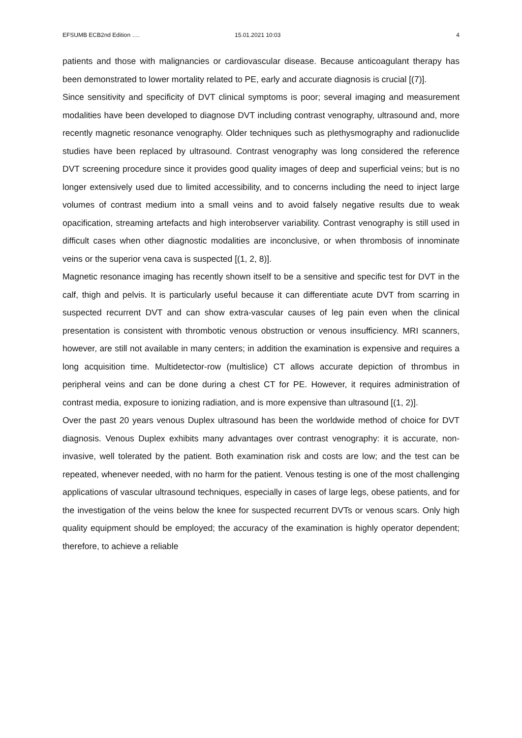EFSUMB ECB2nd Edition …. 15.01.2021 10:03 4
patients and those with malignancies or cardiovascular disease. Because anticoagulant therapy has been demonstrated to lower mortality related to PE, early and accurate diagnosis is crucial [(7)].
Since sensitivity and specificity of DVT clinical symptoms is poor; several imaging and measurement modalities have been developed to diagnose DVT including contrast venography, ultrasound and, more recently magnetic resonance venography. Older techniques such as plethysmography and radionuclide studies have been replaced by ultrasound. Contrast venography was long considered the reference DVT screening procedure since it provides good quality images of deep and superficial veins; but is no longer extensively used due to limited accessibility, and to concerns including the need to inject large volumes of contrast medium into a small veins and to avoid falsely negative results due to weak opacification, streaming artefacts and high interobserver variability. Contrast venography is still used in difficult cases when other diagnostic modalities are inconclusive, or when thrombosis of innominate veins or the superior vena cava is suspected [(1, 2, 8)].
Magnetic resonance imaging has recently shown itself to be a sensitive and specific test for DVT in the calf, thigh and pelvis. It is particularly useful because it can differentiate acute DVT from scarring in suspected recurrent DVT and can show extra-vascular causes of leg pain even when the clinical presentation is consistent with thrombotic venous obstruction or venous insufficiency. MRI scanners, however, are still not available in many centers; in addition the examination is expensive and requires a long acquisition time. Multidetector-row (multislice) CT allows accurate depiction of thrombus in peripheral veins and can be done during a chest CT for PE. However, it requires administration of contrast media, exposure to ionizing radiation, and is more expensive than ultrasound [(1, 2)].
Over the past 20 years venous Duplex ultrasound has been the worldwide method of choice for DVT diagnosis. Venous Duplex exhibits many advantages over contrast venography: it is accurate, non-invasive, well tolerated by the patient. Both examination risk and costs are low; and the test can be repeated, whenever needed, with no harm for the patient. Venous testing is one of the most challenging applications of vascular ultrasound techniques, especially in cases of large legs, obese patients, and for the investigation of the veins below the knee for suspected recurrent DVTs or venous scars. Only high quality equipment should be employed; the accuracy of the examination is highly operator dependent; therefore, to achieve a reliable